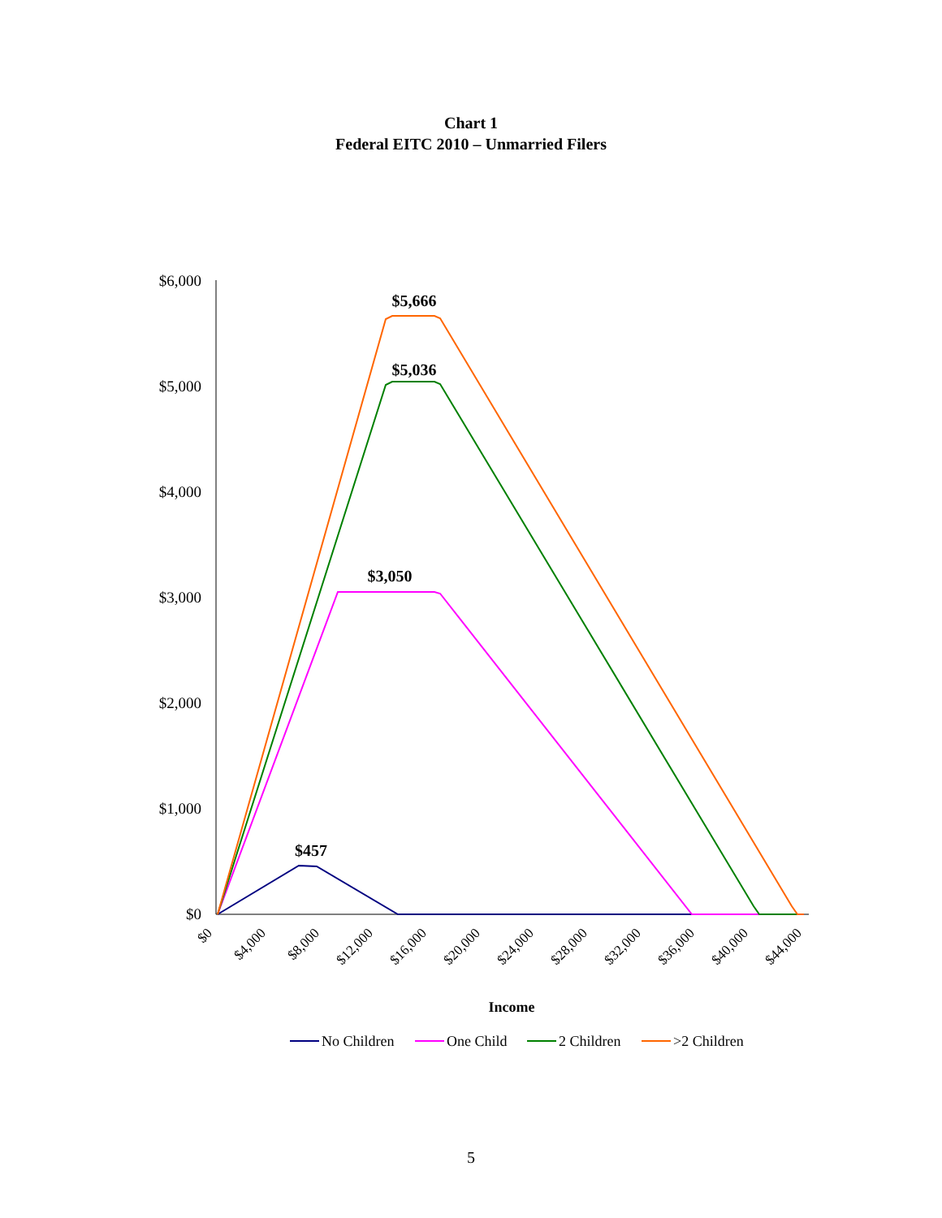Chart 1
Federal EITC 2010 – Unmarried Filers
$6,000
$5,000
$4,000
$3,000
$2,000
$1,000
$0
$0
$4,000
$8,000
$12,000
$16,000
$20,000
$24,000
$28,000
$32,000
$36,000
$40,000
$44,000
$5,666
$5,036
$3,050
$457
Income
No Children
One Child
2 Children
>2 Children
5